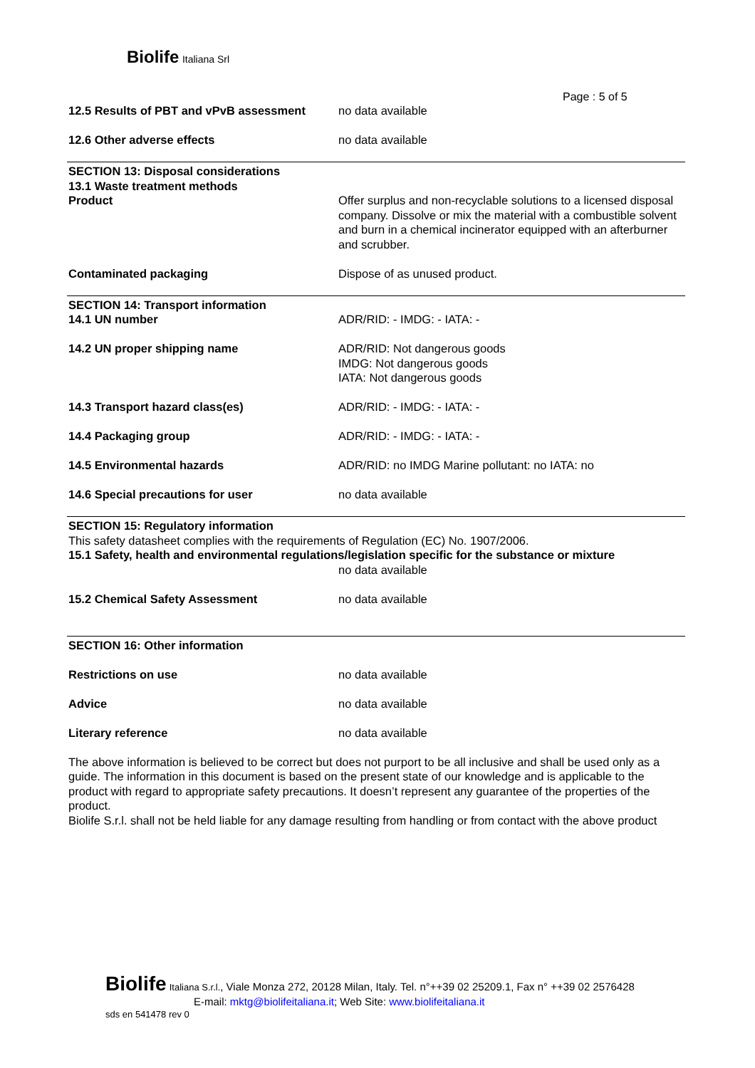Biolife Italiana Srl
Page : 5 of 5
12.5 Results of PBT and vPvB assessment
no data available
12.6 Other adverse effects no data available
SECTION 13: Disposal considerations
13.1 Waste treatment methods
Product Offer surplus and non-recyclable solutions to a licensed disposal company. Dissolve or mix the material with a combustible solvent and burn in a chemical incinerator equipped with an afterburner and scrubber.
Contaminated packaging Dispose of as unused product.
SECTION 14: Transport information
14.1 UN number ADR/RID: - IMDG: - IATA: -
14.2 UN proper shipping name ADR/RID: Not dangerous goods
IMDG: Not dangerous goods
IATA: Not dangerous goods
14.3 Transport hazard class(es) ADR/RID: - IMDG: - IATA: -
14.4 Packaging group ADR/RID: - IMDG: - IATA: -
14.5 Environmental hazards ADR/RID: no IMDG Marine pollutant: no IATA: no
14.6 Special precautions for user no data available
SECTION 15: Regulatory information
This safety datasheet complies with the requirements of Regulation (EC) No. 1907/2006.
15.1 Safety, health and environmental regulations/legislation specific for the substance or mixture
no data available
15.2 Chemical Safety Assessment no data available
SECTION 16: Other information
Restrictions on use no data available
Advice no data available
Literary reference no data available
The above information is believed to be correct but does not purport to be all inclusive and shall be used only as a guide. The information in this document is based on the present state of our knowledge and is applicable to the product with regard to appropriate safety precautions. It doesn’t represent any guarantee of the properties of the product.
Biolife S.r.l. shall not be held liable for any damage resulting from handling or from contact with the above product
Biolife Italiana S.r.l., Viale Monza 272, 20128 Milan, Italy. Tel. n°++39 02 25209.1, Fax n° ++39 02 2576428
E-mail: mktg@biolifeitaliana.it; Web Site: www.biolifeitaliana.it
sds en 541478 rev 0